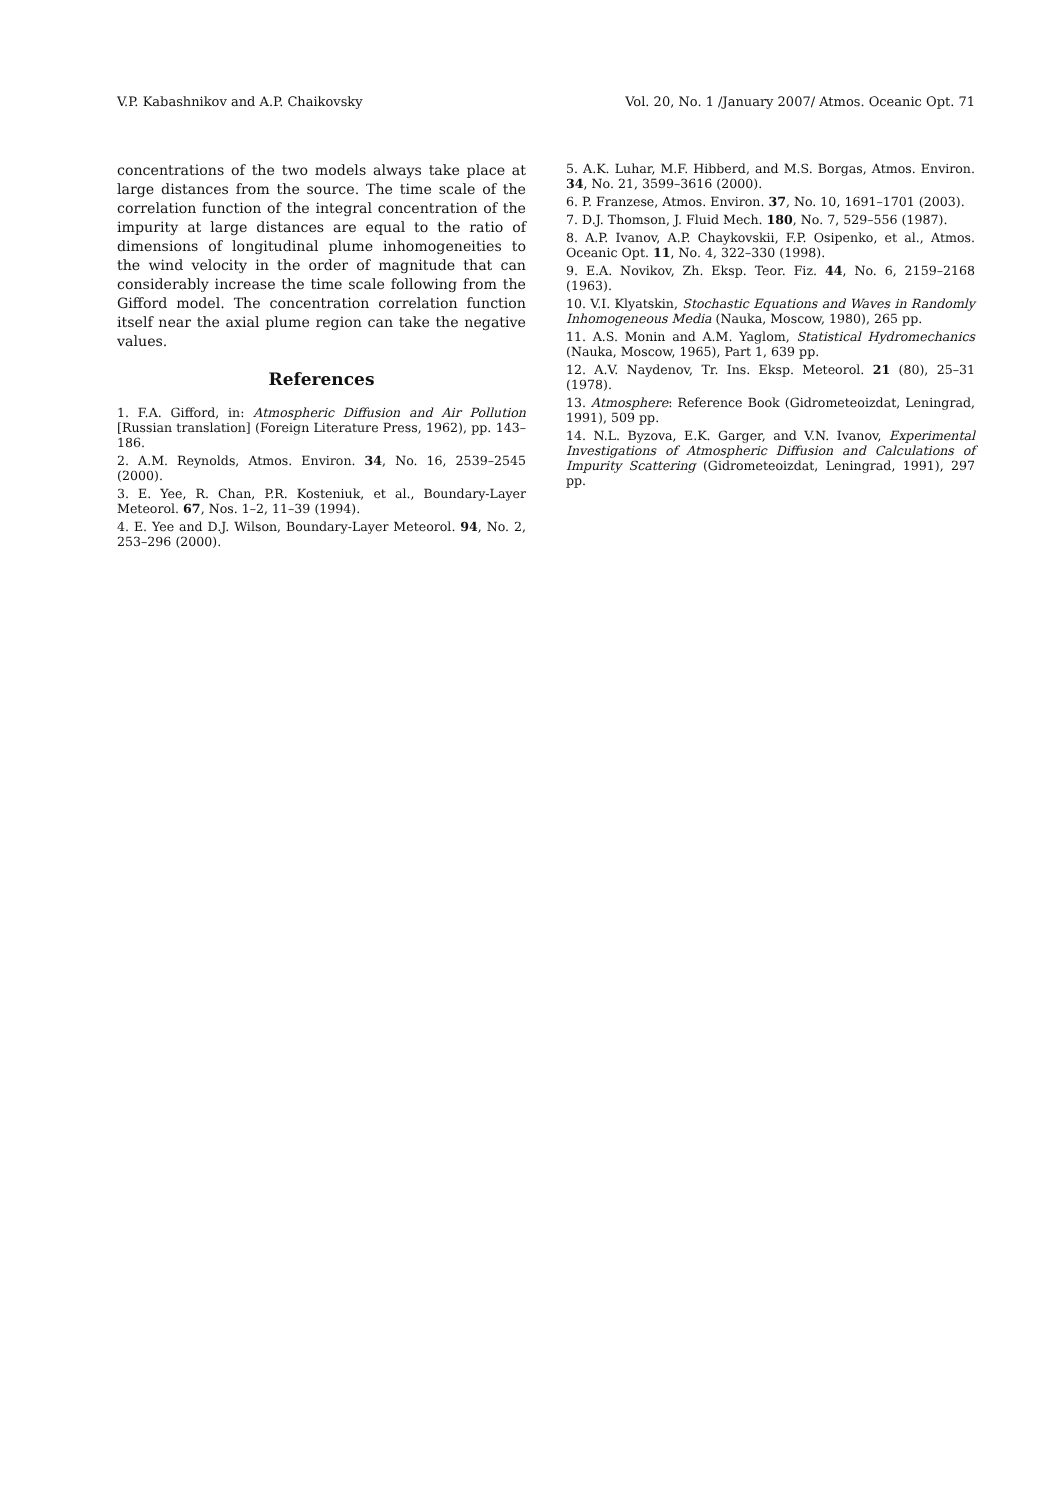V.P. Kabashnikov and A.P. Chaikovsky Vol. 20, No. 1 /January 2007/ Atmos. Oceanic Opt. 71
concentrations of the two models always take place at large distances from the source. The time scale of the correlation function of the integral concentration of the impurity at large distances are equal to the ratio of dimensions of longitudinal plume inhomogeneities to the wind velocity in the order of magnitude that can considerably increase the time scale following from the Gifford model. The concentration correlation function itself near the axial plume region can take the negative values.
References
1. F.A. Gifford, in: Atmospheric Diffusion and Air Pollution [Russian translation] (Foreign Literature Press, 1962), pp. 143–186.
2. A.M. Reynolds, Atmos. Environ. 34, No. 16, 2539–2545 (2000).
3. E. Yee, R. Chan, P.R. Kosteniuk, et al., Boundary-Layer Meteorol. 67, Nos. 1–2, 11–39 (1994).
4. E. Yee and D.J. Wilson, Boundary-Layer Meteorol. 94, No. 2, 253–296 (2000).
5. A.K. Luhar, M.F. Hibberd, and M.S. Borgas, Atmos. Environ. 34, No. 21, 3599–3616 (2000).
6. P. Franzese, Atmos. Environ. 37, No. 10, 1691–1701 (2003).
7. D.J. Thomson, J. Fluid Mech. 180, No. 7, 529–556 (1987).
8. A.P. Ivanov, A.P. Chaykovskii, F.P. Osipenko, et al., Atmos. Oceanic Opt. 11, No. 4, 322–330 (1998).
9. E.A. Novikov, Zh. Eksp. Teor. Fiz. 44, No. 6, 2159–2168 (1963).
10. V.I. Klyatskin, Stochastic Equations and Waves in Randomly Inhomogeneous Media (Nauka, Moscow, 1980), 265 pp.
11. A.S. Monin and A.M. Yaglom, Statistical Hydromechanics (Nauka, Moscow, 1965), Part 1, 639 pp.
12. A.V. Naydenov, Tr. Ins. Eksp. Meteorol. 21 (80), 25–31 (1978).
13. Atmosphere: Reference Book (Gidrometeoizdat, Leningrad, 1991), 509 pp.
14. N.L. Byzova, E.K. Garger, and V.N. Ivanov, Experimental Investigations of Atmospheric Diffusion and Calculations of Impurity Scattering (Gidrometeoizdat, Leningrad, 1991), 297 pp.